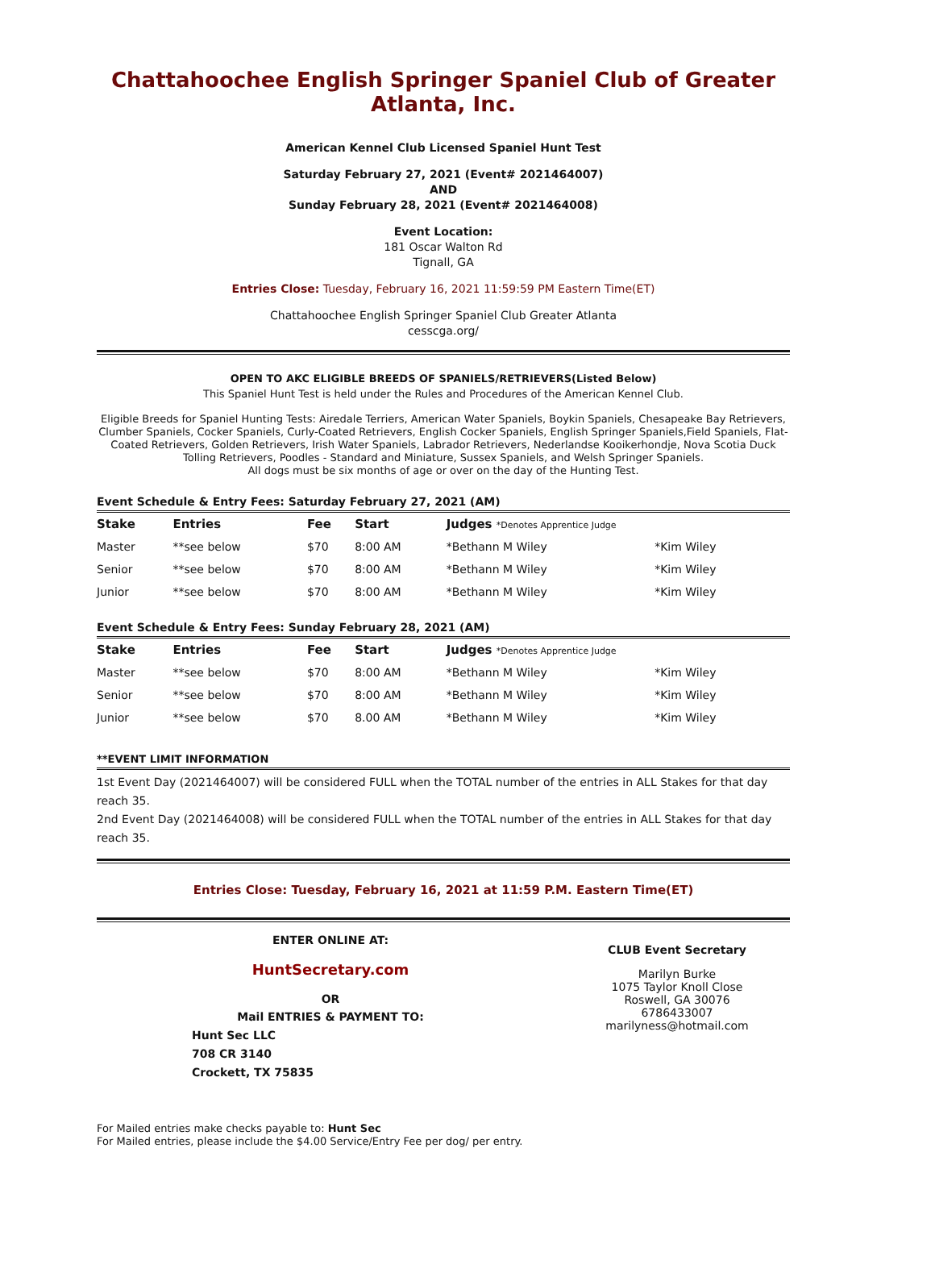Chattahoochee English Springer Spaniel Club of Greater Atlanta, Inc.
American Kennel Club Licensed Spaniel Hunt Test
Saturday February 27, 2021 (Event# 2021464007)
AND
Sunday February 28, 2021 (Event# 2021464008)
Event Location:
181 Oscar Walton Rd
Tignall, GA
Entries Close: Tuesday, February 16, 2021 11:59:59 PM Eastern Time(ET)
Chattahoochee English Springer Spaniel Club Greater Atlanta
cesscga.org/
OPEN TO AKC ELIGIBLE BREEDS OF SPANIELS/RETRIEVERS(Listed Below)
This Spaniel Hunt Test is held under the Rules and Procedures of the American Kennel Club.
Eligible Breeds for Spaniel Hunting Tests: Airedale Terriers, American Water Spaniels, Boykin Spaniels, Chesapeake Bay Retrievers, Clumber Spaniels, Cocker Spaniels, Curly-Coated Retrievers, English Cocker Spaniels, English Springer Spaniels,Field Spaniels, Flat-Coated Retrievers, Golden Retrievers, Irish Water Spaniels, Labrador Retrievers, Nederlandse Kooikerhondje, Nova Scotia Duck Tolling Retrievers, Poodles - Standard and Miniature, Sussex Spaniels, and Welsh Springer Spaniels.
All dogs must be six months of age or over on the day of the Hunting Test.
Event Schedule & Entry Fees: Saturday February 27, 2021 (AM)
| Stake | Entries | Fee | Start | Judges *Denotes Apprentice Judge | |
| --- | --- | --- | --- | --- | --- |
| Master | **see below | $70 | 8:00 AM | *Bethann M Wiley | *Kim Wiley |
| Senior | **see below | $70 | 8:00 AM | *Bethann M Wiley | *Kim Wiley |
| Junior | **see below | $70 | 8:00 AM | *Bethann M Wiley | *Kim Wiley |
Event Schedule & Entry Fees: Sunday February 28, 2021 (AM)
| Stake | Entries | Fee | Start | Judges *Denotes Apprentice Judge | |
| --- | --- | --- | --- | --- | --- |
| Master | **see below | $70 | 8:00 AM | *Bethann M Wiley | *Kim Wiley |
| Senior | **see below | $70 | 8:00 AM | *Bethann M Wiley | *Kim Wiley |
| Junior | **see below | $70 | 8.00 AM | *Bethann M Wiley | *Kim Wiley |
**EVENT LIMIT INFORMATION
1st Event Day (2021464007) will be considered FULL when the TOTAL number of the entries in ALL Stakes for that day reach 35.
2nd Event Day (2021464008) will be considered FULL when the TOTAL number of the entries in ALL Stakes for that day reach 35.
Entries Close: Tuesday, February 16, 2021 at 11:59 P.M. Eastern Time(ET)
ENTER ONLINE AT:
HuntSecretary.com
OR
Mail ENTRIES & PAYMENT TO:
Hunt Sec LLC
708 CR 3140
Crockett, TX 75835
CLUB Event Secretary
Marilyn Burke
1075 Taylor Knoll Close
Roswell, GA 30076
6786433007
marilyness@hotmail.com
For Mailed entries make checks payable to: Hunt Sec
For Mailed entries, please include the $4.00 Service/Entry Fee per dog/ per entry.